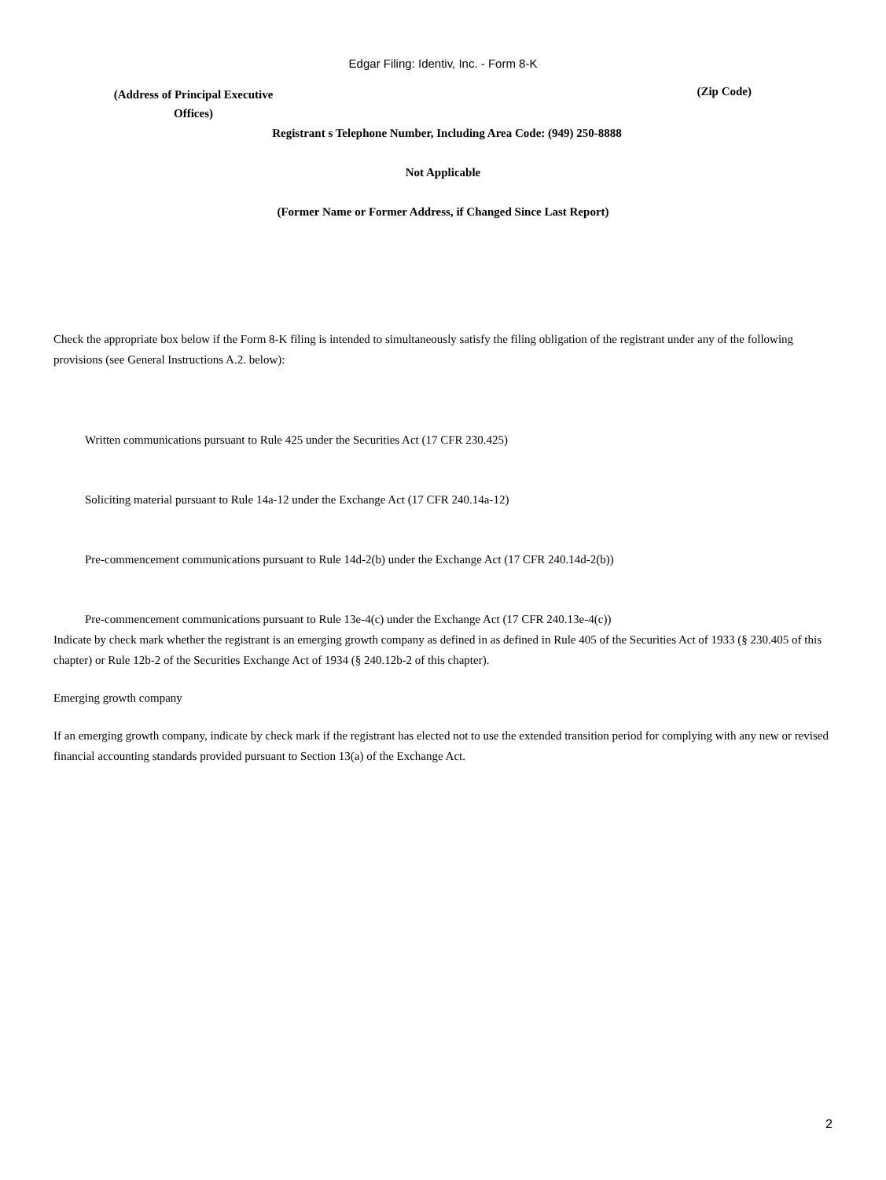Edgar Filing: Identiv, Inc. - Form 8-K
(Address of Principal Executive
Offices)
(Zip Code)
Registrant s Telephone Number, Including Area Code: (949) 250-8888
Not Applicable
(Former Name or Former Address, if Changed Since Last Report)
Check the appropriate box below if the Form 8-K filing is intended to simultaneously satisfy the filing obligation of the registrant under any of the following provisions (see General Instructions A.2. below):
Written communications pursuant to Rule 425 under the Securities Act (17 CFR 230.425)
Soliciting material pursuant to Rule 14a-12 under the Exchange Act (17 CFR 240.14a-12)
Pre-commencement communications pursuant to Rule 14d-2(b) under the Exchange Act (17 CFR 240.14d-2(b))
Pre-commencement communications pursuant to Rule 13e-4(c) under the Exchange Act (17 CFR 240.13e-4(c))
Indicate by check mark whether the registrant is an emerging growth company as defined in as defined in Rule 405 of the Securities Act of 1933 (§ 230.405 of this chapter) or Rule 12b-2 of the Securities Exchange Act of 1934 (§ 240.12b-2 of this chapter).
Emerging growth company
If an emerging growth company, indicate by check mark if the registrant has elected not to use the extended transition period for complying with any new or revised financial accounting standards provided pursuant to Section 13(a) of the Exchange Act.
2